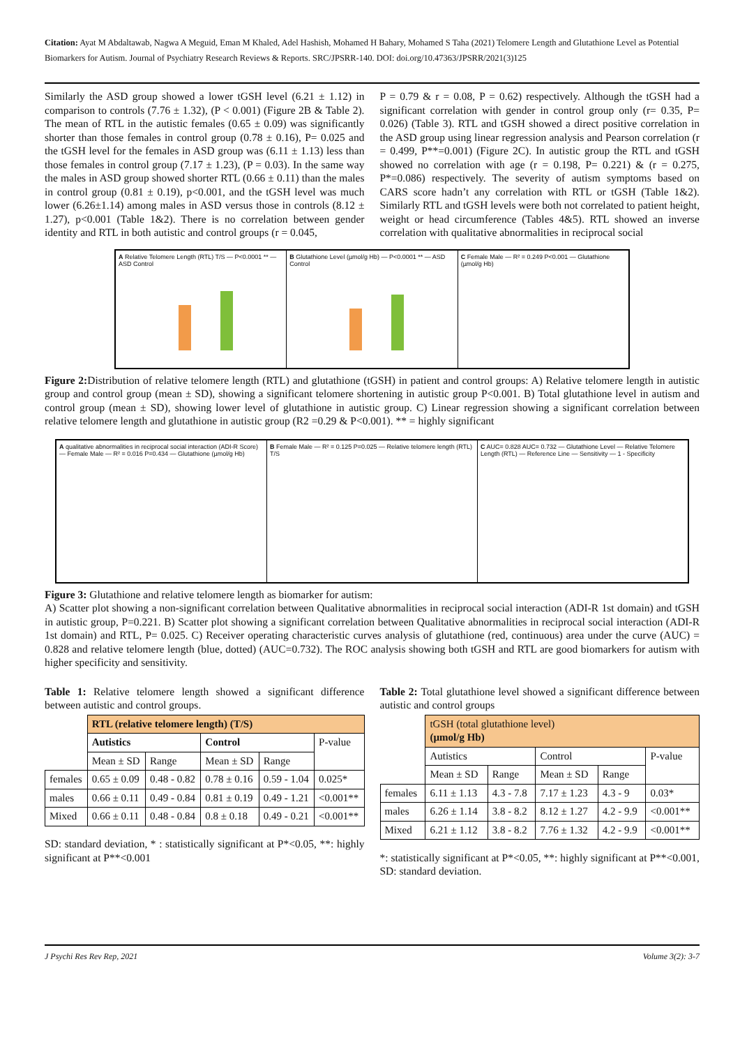Citation: Ayat M Abdaltawab, Nagwa A Meguid, Eman M Khaled, Adel Hashish, Mohamed H Bahary, Mohamed S Taha (2021) Telomere Length and Glutathione Level as Potential Biomarkers for Autism. Journal of Psychiatry Research Reviews & Reports. SRC/JPSRR-140. DOI: doi.org/10.47363/JPSRR/2021(3)125
Similarly the ASD group showed a lower tGSH level (6.21 ± 1.12) in comparison to controls (7.76 ± 1.32), (P < 0.001) (Figure 2B & Table 2). The mean of RTL in the autistic females (0.65 ± 0.09) was significantly shorter than those females in control group (0.78 ± 0.16), P= 0.025 and the tGSH level for the females in ASD group was (6.11 ± 1.13) less than those females in control group (7.17 ± 1.23), (P = 0.03). In the same way the males in ASD group showed shorter RTL (0.66 ± 0.11) than the males in control group (0.81 ± 0.19), p<0.001, and the tGSH level was much lower (6.26±1.14) among males in ASD versus those in controls (8.12 ± 1.27), p<0.001 (Table 1&2). There is no correlation between gender identity and RTL in both autistic and control groups (r = 0.045,
P = 0.79 & r = 0.08, P = 0.62) respectively. Although the tGSH had a significant correlation with gender in control group only (r= 0.35, P= 0.026) (Table 3). RTL and tGSH showed a direct positive correlation in the ASD group using linear regression analysis and Pearson correlation (r = 0.499, P**=0.001) (Figure 2C). In autistic group the RTL and tGSH showed no correlation with age (r = 0.198, P= 0.221) & (r = 0.275, P*=0.086) respectively. The severity of autism symptoms based on CARS score hadn’t any correlation with RTL or tGSH (Table 1&2). Similarly RTL and tGSH levels were both not correlated to patient height, weight or head circumference (Tables 4&5). RTL showed an inverse correlation with qualitative abnormalities in reciprocal social
A Relative Telomere Length (RTL) T/S — P<0.0001 ** — ASD Control
B Glutathione Level (µmol/g Hb) — P<0.0001 ** — ASD Control
C Female Male — R² = 0.249 P<0.001 — Glutathione (µmol/g Hb)
Figure 2: Distribution of relative telomere length (RTL) and glutathione (tGSH) in patient and control groups: A) Relative telomere length in autistic group and control group (mean ± SD), showing a significant telomere shortening in autistic group P<0.001. B) Total glutathione level in autism and control group (mean ± SD), showing lower level of glutathione in autistic group. C) Linear regression showing a significant correlation between relative telomere length and glutathione in autistic group (R2 =0.29 & P<0.001). ** = highly significant
A qualitative abnormalities in reciprocal social interaction (ADI-R Score) — Female Male — R² = 0.016 P=0.434 — Glutathione (µmol/g Hb)
B Female Male — R² = 0.125 P=0.025 — Relative telomere length (RTL) T/S
C AUC= 0.828 AUC= 0.732 — Glutathione Level — Relative Telomere Length (RTL) — Reference Line — Sensitivity — 1 - Specificity
Figure 3: Glutathione and relative telomere length as biomarker for autism:
A) Scatter plot showing a non-significant correlation between Qualitative abnormalities in reciprocal social interaction (ADI-R 1st domain) and tGSH in autistic group, P=0.221. B) Scatter plot showing a significant correlation between Qualitative abnormalities in reciprocal social interaction (ADI-R 1st domain) and RTL, P= 0.025. C) Receiver operating characteristic curves analysis of glutathione (red, continuous) area under the curve (AUC) = 0.828 and relative telomere length (blue, dotted) (AUC=0.732). The ROC analysis showing both tGSH and RTL are good biomarkers for autism with higher specificity and sensitivity.
Table 1: Relative telomere length showed a significant difference between autistic and control groups.
| | RTL (relative telomere length) (T/S) | | | | |
| | Autistics | | Control | | P-value |
| | Mean ± SD | Range | Mean ± SD | Range | |
| females | 0.65 ± 0.09 | 0.48 - 0.82 | 0.78 ± 0.16 | 0.59 - 1.04 | 0.025* |
| males | 0.66 ± 0.11 | 0.49 - 0.84 | 0.81 ± 0.19 | 0.49 - 1.21 | <0.001** |
| Mixed | 0.66 ± 0.11 | 0.48 - 0.84 | 0.8 ± 0.18 | 0.49 - 0.21 | <0.001** |
SD: standard deviation, * : statistically significant at P*<0.05, **: highly significant at P**<0.001
Table 2: Total glutathione level showed a significant difference between autistic and control groups
| | tGSH (total glutathione level) (µmol/g Hb) | | | | |
| | Autistics | | Control | | P-value |
| | Mean ± SD | Range | Mean ± SD | Range | |
| females | 6.11 ± 1.13 | 4.3 - 7.8 | 7.17 ± 1.23 | 4.3 - 9 | 0.03* |
| males | 6.26 ± 1.14 | 3.8 - 8.2 | 8.12 ± 1.27 | 4.2 - 9.9 | <0.001** |
| Mixed | 6.21 ± 1.12 | 3.8 - 8.2 | 7.76 ± 1.32 | 4.2 - 9.9 | <0.001** |
*: statistically significant at P*<0.05, **: highly significant at P**<0.001, SD: standard deviation.
J Psychi Res Rev Rep, 2021 Volume 3(2): 3-7